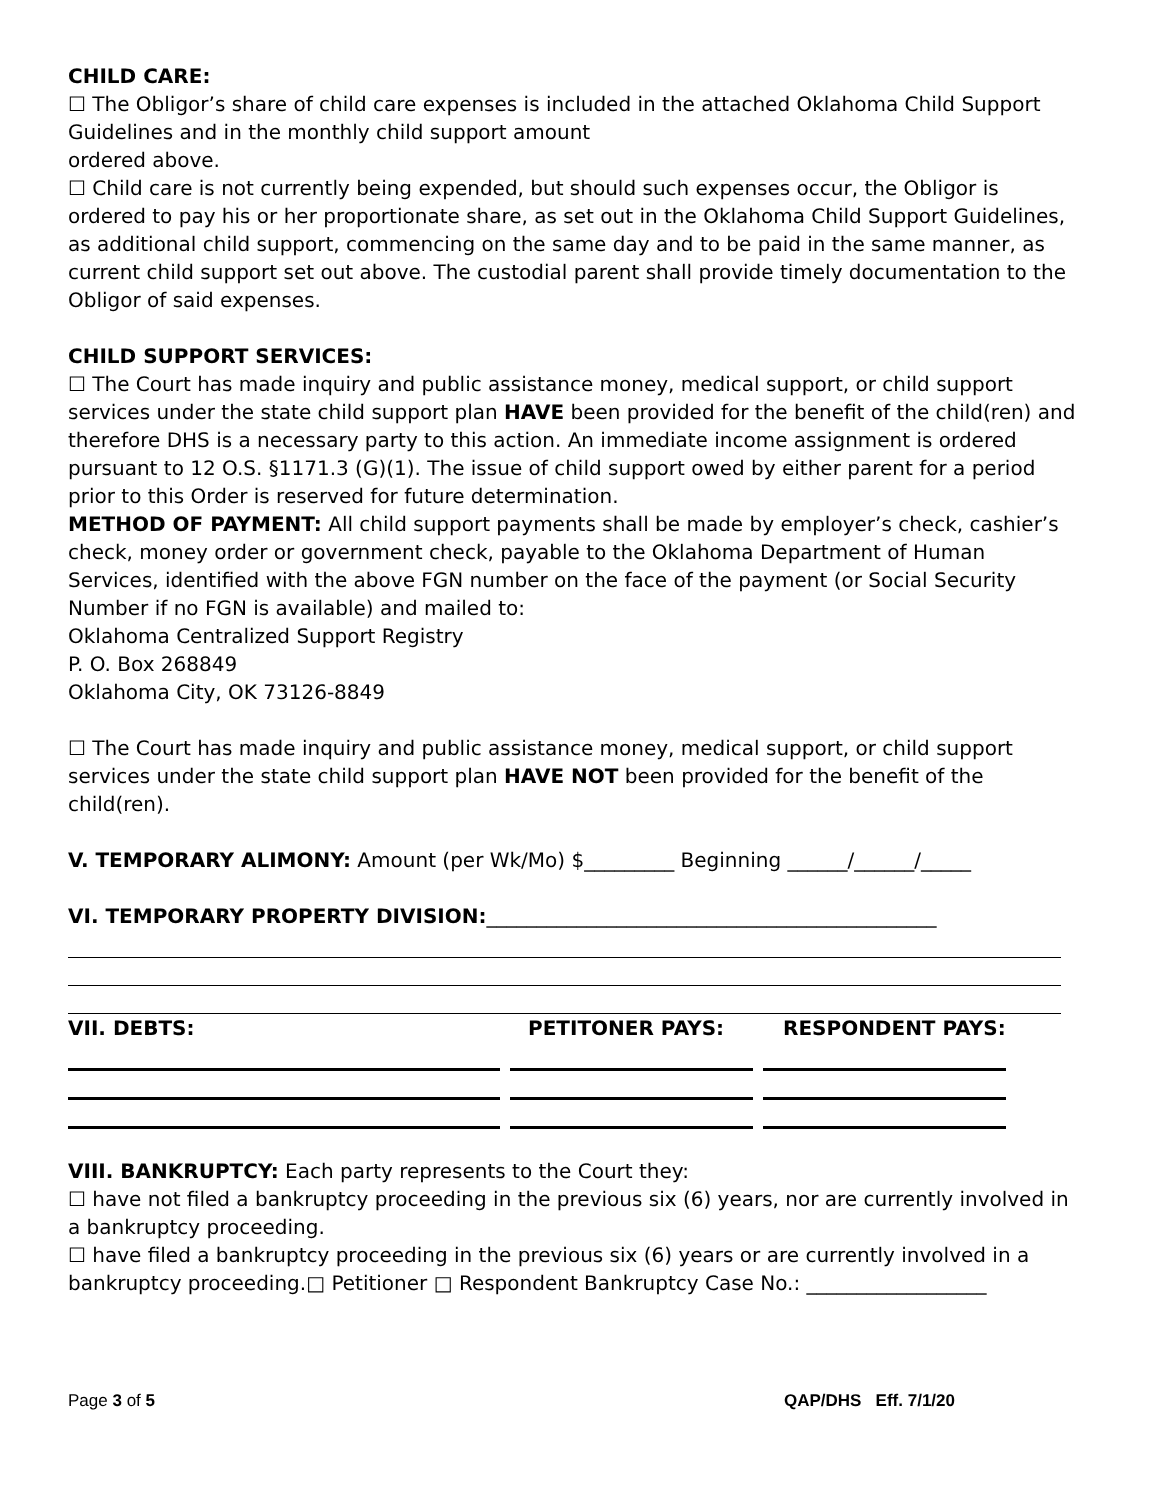CHILD CARE:
☐ The Obligor’s share of child care expenses is included in the attached Oklahoma Child Support Guidelines and in the monthly child support amount
ordered above.
☐ Child care is not currently being expended, but should such expenses occur, the Obligor is ordered to pay his or her proportionate share, as set out in the Oklahoma Child Support Guidelines, as additional child support, commencing on the same day and to be paid in the same manner, as current child support set out above. The custodial parent shall provide timely documentation to the Obligor of said expenses.
CHILD SUPPORT SERVICES:
☐ The Court has made inquiry and public assistance money, medical support, or child support services under the state child support plan HAVE been provided for the benefit of the child(ren) and therefore DHS is a necessary party to this action. An immediate income assignment is ordered pursuant to 12 O.S. §1171.3 (G)(1). The issue of child support owed by either parent for a period prior to this Order is reserved for future determination.
METHOD OF PAYMENT: All child support payments shall be made by employer’s check, cashier’s check, money order or government check, payable to the Oklahoma Department of Human Services, identified with the above FGN number on the face of the payment (or Social Security Number if no FGN is available) and mailed to:
Oklahoma Centralized Support Registry
P. O. Box 268849
Oklahoma City, OK 73126-8849
☐ The Court has made inquiry and public assistance money, medical support, or child support services under the state child support plan HAVE NOT been provided for the benefit of the child(ren).
V. TEMPORARY ALIMONY: Amount (per Wk/Mo) $_________ Beginning ______/______/_____
VI. TEMPORARY PROPERTY DIVISION:_____________________________________________
VII. DEBTS: PETITONER PAYS: RESPONDENT PAYS:
VIII. BANKRUPTCY: Each party represents to the Court they:
☐ have not filed a bankruptcy proceeding in the previous six (6) years, nor are currently involved in a bankruptcy proceeding.
☐ have filed a bankruptcy proceeding in the previous six (6) years or are currently involved in a bankruptcy proceeding.□ Petitioner □ Respondent Bankruptcy Case No.: __________________
Page 3 of 5 QAP/DHS Eff. 7/1/20